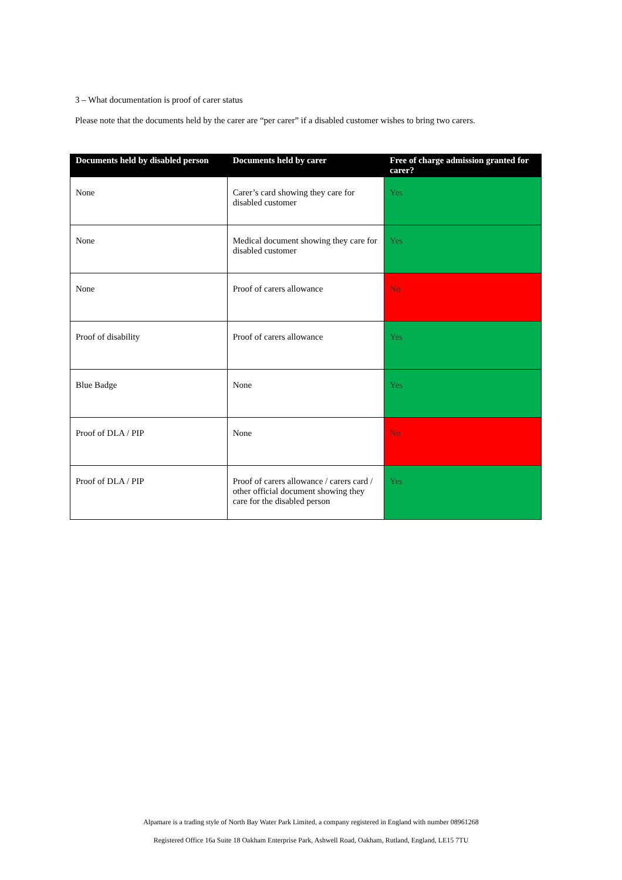3 – What documentation is proof of carer status
Please note that the documents held by the carer are “per carer” if a disabled customer wishes to bring two carers.
| Documents held by disabled person | Documents held by carer | Free of charge admission granted for carer? |
| --- | --- | --- |
| None | Carer’s card showing they care for disabled customer | Yes |
| None | Medical document showing they care for disabled customer | Yes |
| None | Proof of carers allowance | No |
| Proof of disability | Proof of carers allowance | Yes |
| Blue Badge | None | Yes |
| Proof of DLA / PIP | None | No |
| Proof of DLA / PIP | Proof of carers allowance / carers card / other official document showing they care for the disabled person | Yes |
Alpamare is a trading style of North Bay Water Park Limited, a company registered in England with number 08961268
Registered Office 16a Suite 18 Oakham Enterprise Park, Ashwell Road, Oakham, Rutland, England, LE15 7TU